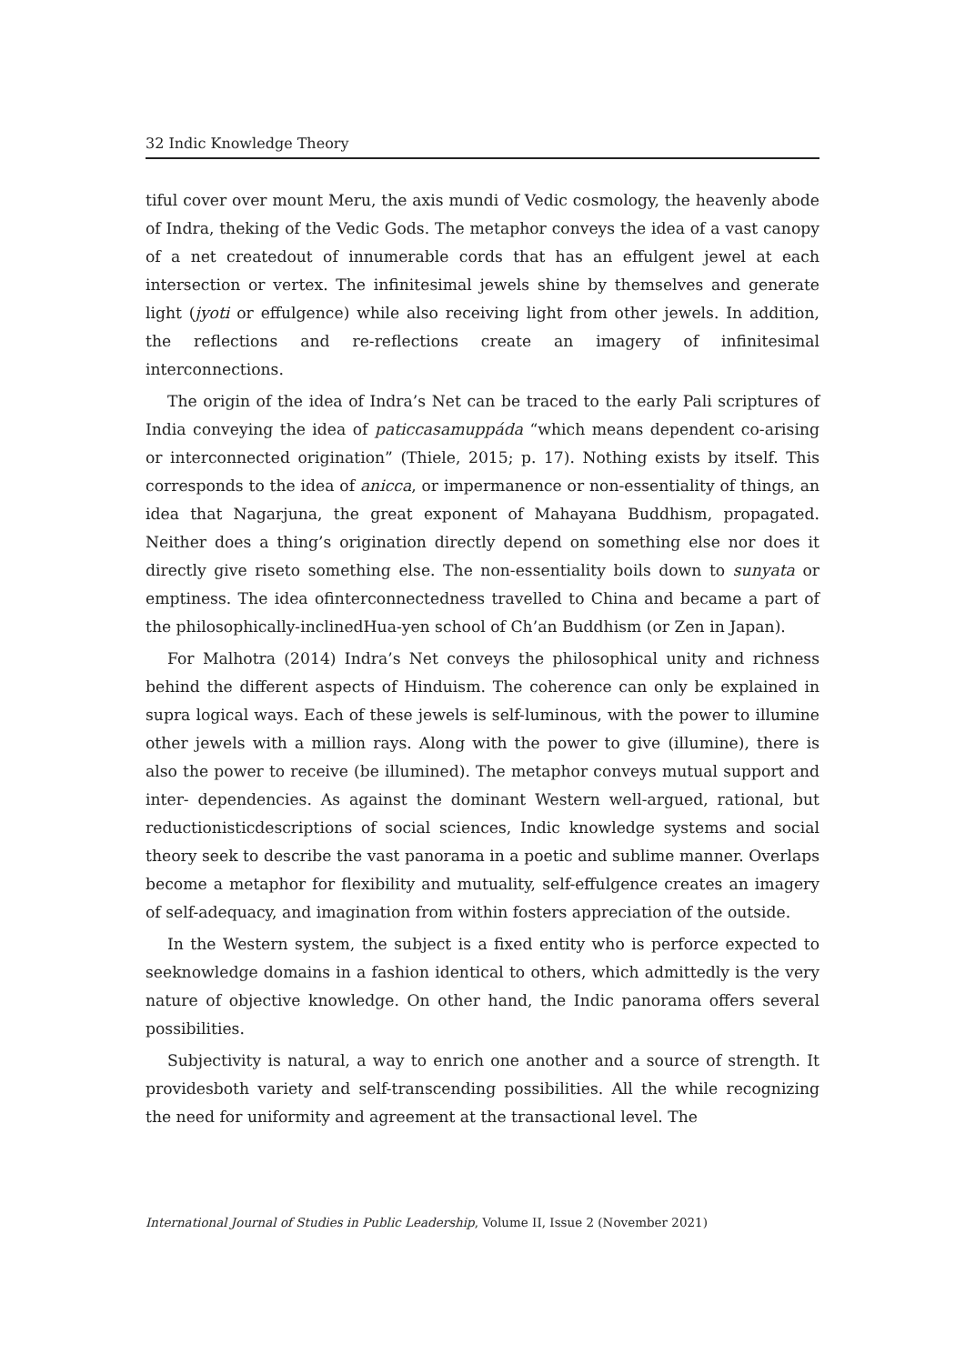32 Indic Knowledge Theory
tiful cover over mount Meru, the axis mundi of Vedic cosmology, the heavenly abode of Indra, theking of the Vedic Gods. The metaphor conveys the idea of a vast canopy of a net createdout of innumerable cords that has an effulgent jewel at each intersection or vertex. The infinitesimal jewels shine by themselves and generate light (jyoti or effulgence) while also receiving light from other jewels. In addition, the reflections and re-reflections create an imagery of infinitesimal interconnections.
The origin of the idea of Indra’s Net can be traced to the early Pali scriptures of India conveying the idea of paticcasamuppáda “which means dependent co-arising or interconnected origination” (Thiele, 2015; p. 17). Nothing exists by itself. This corresponds to the idea of anicca, or impermanence or non-essentiality of things, an idea that Nagarjuna, the great exponent of Mahayana Buddhism, propagated. Neither does a thing’s origination directly depend on something else nor does it directly give riseto something else. The non-essentiality boils down to sunyata or emptiness. The idea ofinterconnectedness travelled to China and became a part of the philosophically-inclinedHua-yen school of Ch’an Buddhism (or Zen in Japan).
For Malhotra (2014) Indra’s Net conveys the philosophical unity and richness behind the different aspects of Hinduism. The coherence can only be explained in supra logical ways. Each of these jewels is self-luminous, with the power to illumine other jewels with a million rays. Along with the power to give (illumine), there is also the power to receive (be illumined). The metaphor conveys mutual support and inter- dependencies. As against the dominant Western well-argued, rational, but reductionisticdescriptions of social sciences, Indic knowledge systems and social theory seek to describe the vast panorama in a poetic and sublime manner. Overlaps become a metaphor for flexibility and mutuality, self-effulgence creates an imagery of self-adequacy, and imagination from within fosters appreciation of the outside.
In the Western system, the subject is a fixed entity who is perforce expected to seeknowledge domains in a fashion identical to others, which admittedly is the very nature of objective knowledge. On other hand, the Indic panorama offers several possibilities.
Subjectivity is natural, a way to enrich one another and a source of strength. It providesboth variety and self-transcending possibilities. All the while recognizing the need for uniformity and agreement at the transactional level. The
International Journal of Studies in Public Leadership, Volume II, Issue 2 (November 2021)